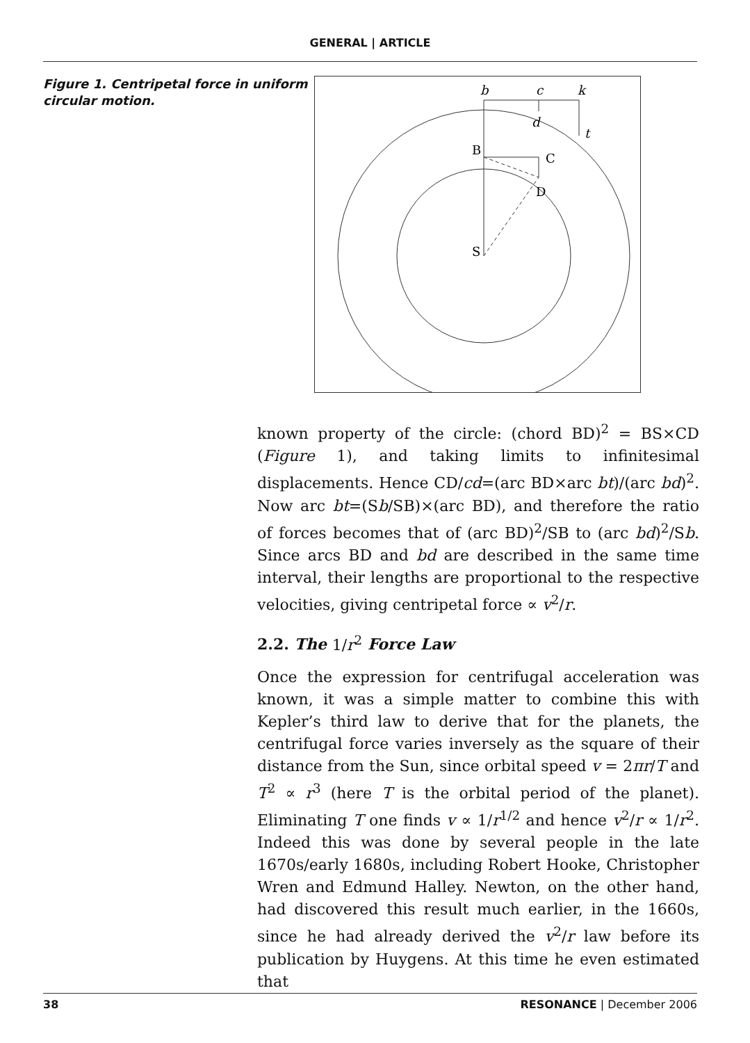GENERAL | ARTICLE
Figure 1. Centripetal force in uniform circular motion.
b
c
k
d
t
B
C
D
S
known property of the circle: (chord BD)<sup>2</sup> = BS×CD (Figure 1), and taking limits to infinitesimal displacements. Hence CD/cd=(arc BD×arc bt)/(arc bd)<sup>2</sup>. Now arc bt=(Sb/SB)×(arc BD), and therefore the ratio of forces becomes that of (arc BD)<sup>2</sup>/SB to (arc bd)<sup>2</sup>/Sb. Since arcs BD and bd are described in the same time interval, their lengths are proportional to the respective velocities, giving centripetal force ∝ v<sup>2</sup>/r.
2.2. The 1/r<sup>2</sup> Force Law
Once the expression for centrifugal acceleration was known, it was a simple matter to combine this with Kepler’s third law to derive that for the planets, the centrifugal force varies inversely as the square of their distance from the Sun, since orbital speed v = 2πr/T and T<sup>2</sup> ∝ r<sup>3</sup> (here T is the orbital period of the planet). Eliminating T one finds v ∝ 1/r<sup>1/2</sup> and hence v<sup>2</sup>/r ∝ 1/r<sup>2</sup>. Indeed this was done by several people in the late 1670s/early 1680s, including Robert Hooke, Christopher Wren and Edmund Halley. Newton, on the other hand, had discovered this result much earlier, in the 1660s, since he had already derived the v<sup>2</sup>/r law before its publication by Huygens. At this time he even estimated that
38 RESONANCE | December 2006